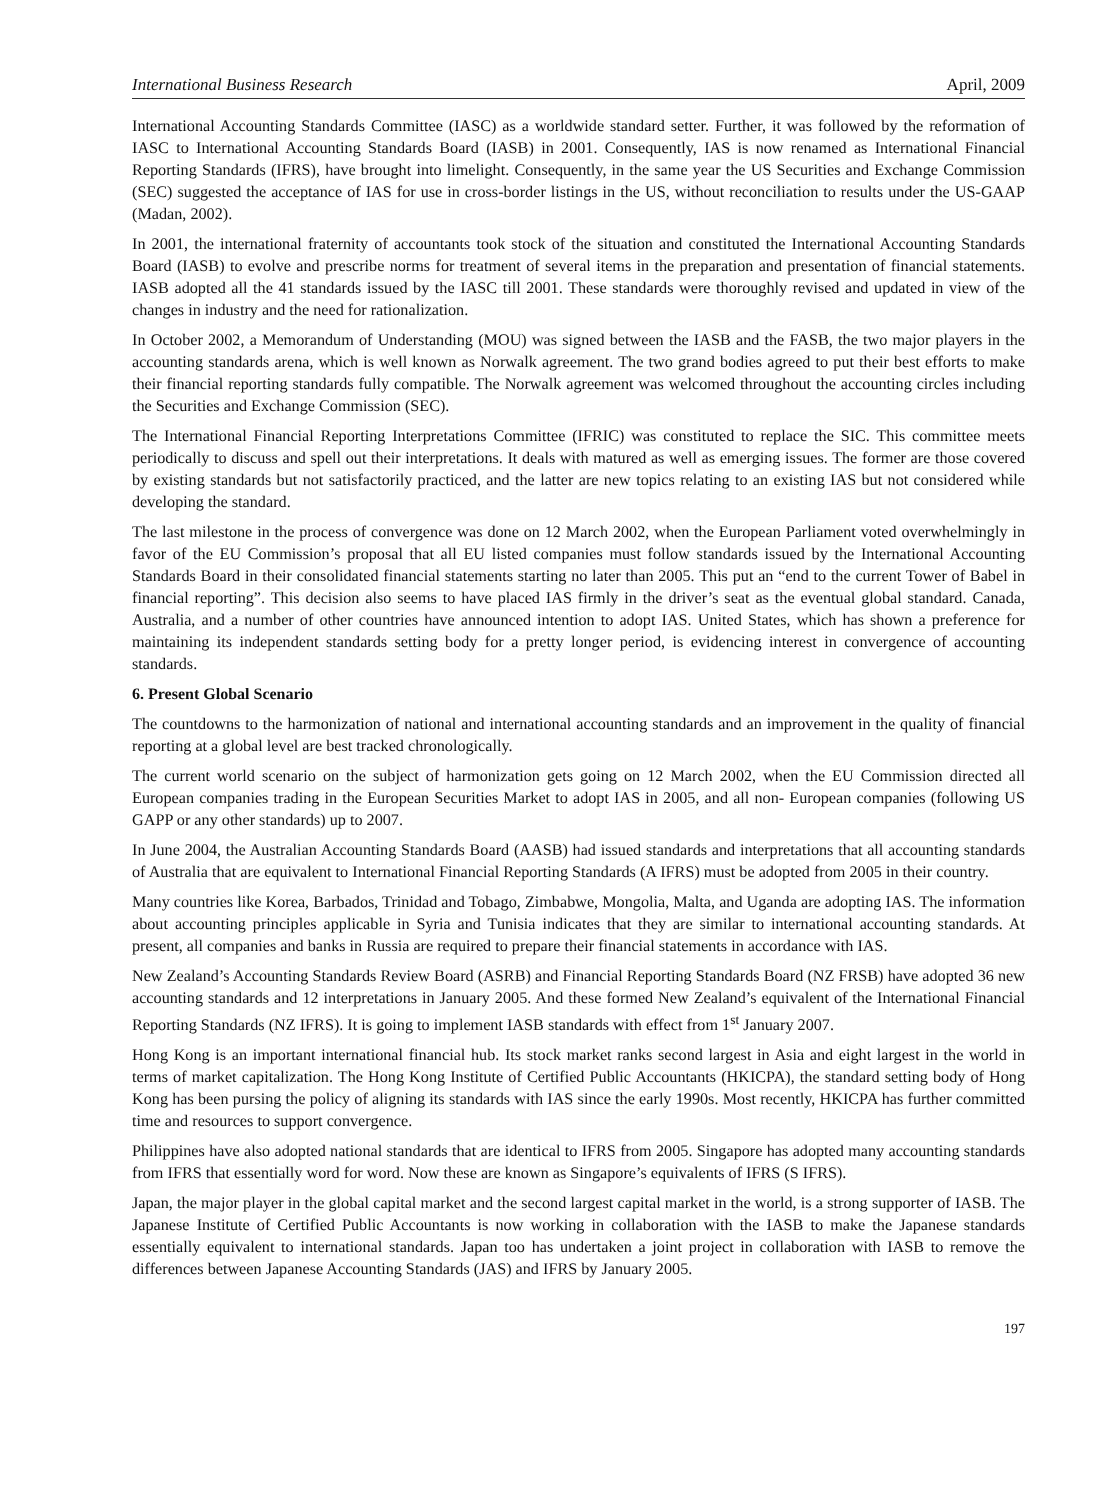International Business Research April, 2009
International Accounting Standards Committee (IASC) as a worldwide standard setter. Further, it was followed by the reformation of IASC to International Accounting Standards Board (IASB) in 2001. Consequently, IAS is now renamed as International Financial Reporting Standards (IFRS), have brought into limelight. Consequently, in the same year the US Securities and Exchange Commission (SEC) suggested the acceptance of IAS for use in cross-border listings in the US, without reconciliation to results under the US-GAAP (Madan, 2002).
In 2001, the international fraternity of accountants took stock of the situation and constituted the International Accounting Standards Board (IASB) to evolve and prescribe norms for treatment of several items in the preparation and presentation of financial statements. IASB adopted all the 41 standards issued by the IASC till 2001. These standards were thoroughly revised and updated in view of the changes in industry and the need for rationalization.
In October 2002, a Memorandum of Understanding (MOU) was signed between the IASB and the FASB, the two major players in the accounting standards arena, which is well known as Norwalk agreement. The two grand bodies agreed to put their best efforts to make their financial reporting standards fully compatible. The Norwalk agreement was welcomed throughout the accounting circles including the Securities and Exchange Commission (SEC).
The International Financial Reporting Interpretations Committee (IFRIC) was constituted to replace the SIC. This committee meets periodically to discuss and spell out their interpretations. It deals with matured as well as emerging issues. The former are those covered by existing standards but not satisfactorily practiced, and the latter are new topics relating to an existing IAS but not considered while developing the standard.
The last milestone in the process of convergence was done on 12 March 2002, when the European Parliament voted overwhelmingly in favor of the EU Commission’s proposal that all EU listed companies must follow standards issued by the International Accounting Standards Board in their consolidated financial statements starting no later than 2005. This put an “end to the current Tower of Babel in financial reporting”. This decision also seems to have placed IAS firmly in the driver’s seat as the eventual global standard. Canada, Australia, and a number of other countries have announced intention to adopt IAS. United States, which has shown a preference for maintaining its independent standards setting body for a pretty longer period, is evidencing interest in convergence of accounting standards.
6. Present Global Scenario
The countdowns to the harmonization of national and international accounting standards and an improvement in the quality of financial reporting at a global level are best tracked chronologically.
The current world scenario on the subject of harmonization gets going on 12 March 2002, when the EU Commission directed all European companies trading in the European Securities Market to adopt IAS in 2005, and all non- European companies (following US GAPP or any other standards) up to 2007.
In June 2004, the Australian Accounting Standards Board (AASB) had issued standards and interpretations that all accounting standards of Australia that are equivalent to International Financial Reporting Standards (A IFRS) must be adopted from 2005 in their country.
Many countries like Korea, Barbados, Trinidad and Tobago, Zimbabwe, Mongolia, Malta, and Uganda are adopting IAS. The information about accounting principles applicable in Syria and Tunisia indicates that they are similar to international accounting standards. At present, all companies and banks in Russia are required to prepare their financial statements in accordance with IAS.
New Zealand’s Accounting Standards Review Board (ASRB) and Financial Reporting Standards Board (NZ FRSB) have adopted 36 new accounting standards and 12 interpretations in January 2005. And these formed New Zealand’s equivalent of the International Financial Reporting Standards (NZ IFRS). It is going to implement IASB standards with effect from 1<sup>st</sup> January 2007.
Hong Kong is an important international financial hub. Its stock market ranks second largest in Asia and eight largest in the world in terms of market capitalization. The Hong Kong Institute of Certified Public Accountants (HKICPA), the standard setting body of Hong Kong has been pursing the policy of aligning its standards with IAS since the early 1990s. Most recently, HKICPA has further committed time and resources to support convergence.
Philippines have also adopted national standards that are identical to IFRS from 2005. Singapore has adopted many accounting standards from IFRS that essentially word for word. Now these are known as Singapore’s equivalents of IFRS (S IFRS).
Japan, the major player in the global capital market and the second largest capital market in the world, is a strong supporter of IASB. The Japanese Institute of Certified Public Accountants is now working in collaboration with the IASB to make the Japanese standards essentially equivalent to international standards. Japan too has undertaken a joint project in collaboration with IASB to remove the differences between Japanese Accounting Standards (JAS) and IFRS by January 2005.
197